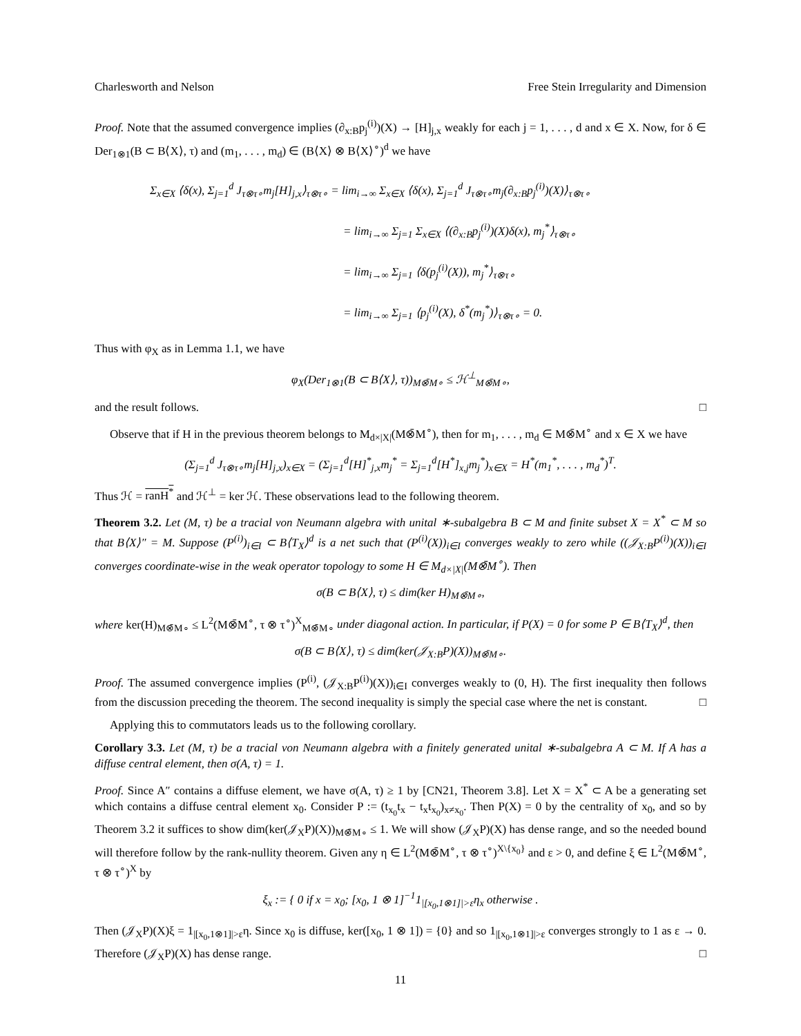Charlesworth and Nelson Free Stein Irregularity and Dimension
Proof. Note that the assumed convergence implies (∂<sub>x:B</sub>p<sub>j</sub><sup>(i)</sup>)(X) → [H]<sub>j,x</sub> weakly for each j = 1, . . . , d and x ∈ X. Now, for δ ∈ Der<sub>1⊗1</sub>(B ⊂ B⟨X⟩, τ) and (m<sub>1</sub>, . . . , m<sub>d</sub>) ∈ (B⟨X⟩ ⊗ B⟨X⟩<sup>∘</sup>)<sup>d</sup> we have
Σ<sub>x∈X</sub> ⟨δ(x), Σ<sub>j=1</sub><sup>d</sup> J<sub>τ⊗τ∘</sub>m<sub>j</sub>[H]<sub>j,x</sub>⟩<sub>τ⊗τ∘</sub> = lim<sub>i→∞</sub> Σ<sub>x∈X</sub> ⟨δ(x), Σ<sub>j=1</sub><sup>d</sup> J<sub>τ⊗τ∘</sub>m<sub>j</sub>(∂<sub>x:B</sub>p<sub>j</sub><sup>(i)</sup>)(X)⟩<sub>τ⊗τ∘</sub>
= lim<sub>i→∞</sub> Σ<sub>j=1</sub> Σ<sub>x∈X</sub> ⟨(∂<sub>x:B</sub>p<sub>j</sub><sup>(i)</sup>)(X)δ(x), m<sub>j</sub><sup>*</sup>⟩<sub>τ⊗τ∘</sub>
= lim<sub>i→∞</sub> Σ<sub>j=1</sub> ⟨δ(p<sub>j</sub><sup>(i)</sup>(X)), m<sub>j</sub><sup>*</sup>⟩<sub>τ⊗τ∘</sub>
= lim<sub>i→∞</sub> Σ<sub>j=1</sub> ⟨p<sub>j</sub><sup>(i)</sup>(X), δ<sup>*</sup>(m<sub>j</sub><sup>*</sup>)⟩<sub>τ⊗τ∘</sub> = 0.
Thus with φ<sub>X</sub> as in Lemma 1.1, we have
φ<sub>X</sub>(Der<sub>1⊗1</sub>(B ⊂ B⟨X⟩, τ))<sub>M⊗̄M∘</sub> ≤ ℋ<sup>⊥</sup><sub>M⊗̄M∘</sub>,
and the result follows. □
Observe that if H in the previous theorem belongs to M<sub>d×|X|</sub>(M⊗̄M<sup>∘</sup>), then for m<sub>1</sub>, . . . , m<sub>d</sub> ∈ M⊗̄M<sup>∘</sup> and x ∈ X we have
(Σ<sub>j=1</sub><sup>d</sup> J<sub>τ⊗τ∘</sub>m<sub>j</sub>[H]<sub>j,x</sub>)<sub>x∈X</sub> = (Σ<sub>j=1</sub><sup>d</sup>[H]<sup>*</sup><sub>j,x</sub>m<sub>j</sub><sup>*</sup> = Σ<sub>j=1</sub><sup>d</sup>[H<sup>*</sup>]<sub>x,j</sub>m<sub>j</sub><sup>*</sup>)<sub>x∈X</sub> = H<sup>*</sup>(m<sub>1</sub><sup>*</sup>, . . . , m<sub>d</sub><sup>*</sup>)<sup>T</sup>.
Thus ℋ = ranH<sup>*</sup> and ℋ<sup>⊥</sup> = ker ℋ. These observations lead to the following theorem.
Theorem 3.2. Let (M, τ) be a tracial von Neumann algebra with unital ∗-subalgebra B ⊂ M and finite subset X = X<sup>*</sup> ⊂ M so that B⟨X⟩″ = M. Suppose (P<sup>(i)</sup>)<sub>i∈I</sub> ⊂ B⟨T<sub>X</sub>⟩<sup>d</sup> is a net such that (P<sup>(i)</sup>(X))<sub>i∈I</sub> converges weakly to zero while ((𝒥<sub>X:B</sub>P<sup>(i)</sup>)(X))<sub>i∈I</sub> converges coordinate-wise in the weak operator topology to some H ∈ M<sub>d×|X|</sub>(M⊗̄M<sup>∘</sup>). Then
σ(B ⊂ B⟨X⟩, τ) ≤ dim(ker H)<sub>M⊗̄M∘</sub>,
where ker(H)<sub>M⊗̄M∘</sub> ≤ L<sup>2</sup>(M⊗̄M<sup>∘</sup>, τ ⊗ τ<sup>∘</sup>)<sup>X</sup><sub>M⊗̄M∘</sub> under diagonal action. In particular, if P(X) = 0 for some P ∈ B⟨T<sub>X</sub>⟩<sup>d</sup>, then
σ(B ⊂ B⟨X⟩, τ) ≤ dim(ker(𝒥<sub>X:B</sub>P)(X))<sub>M⊗̄M∘</sub>.
Proof. The assumed convergence implies (P<sup>(i)</sup>, (𝒥<sub>X:B</sub>P<sup>(i)</sup>)(X))<sub>i∈I</sub> converges weakly to (0, H). The first inequality then follows from the discussion preceding the theorem. The second inequality is simply the special case where the net is constant. □
Applying this to commutators leads us to the following corollary.
Corollary 3.3. Let (M, τ) be a tracial von Neumann algebra with a finitely generated unital ∗-subalgebra A ⊂ M. If A has a diffuse central element, then σ(A, τ) = 1.
Proof. Since A″ contains a diffuse element, we have σ(A, τ) ≥ 1 by [CN21, Theorem 3.8]. Let X = X<sup>*</sup> ⊂ A be a generating set which contains a diffuse central element x<sub>0</sub>. Consider P := (t<sub>x<sub>0</sub></sub>t<sub>x</sub> − t<sub>x</sub>t<sub>x<sub>0</sub></sub>)<sub>x≠x<sub>0</sub></sub>. Then P(X) = 0 by the centrality of x<sub>0</sub>, and so by Theorem 3.2 it suffices to show dim(ker(𝒥<sub>X</sub>P)(X))<sub>M⊗̄M∘</sub> ≤ 1. We will show (𝒥<sub>X</sub>P)(X) has dense range, and so the needed bound will therefore follow by the rank-nullity theorem. Given any η ∈ L<sup>2</sup>(M⊗̄M<sup>∘</sup>, τ ⊗ τ<sup>∘</sup>)<sup>X\{x<sub>0</sub>}</sup> and ε > 0, and define ξ ∈ L<sup>2</sup>(M⊗̄M<sup>∘</sup>, τ ⊗ τ<sup>∘</sup>)<sup>X</sup> by
ξ<sub>x</sub> := { 0 if x = x<sub>0</sub>; [x<sub>0</sub>, 1 ⊗ 1]<sup>−1</sup>1<sub>|[x<sub>0</sub>,1⊗1]|>ε</sub>η<sub>x</sub> otherwise .
Then (𝒥<sub>X</sub>P)(X)ξ = 1<sub>|[x<sub>0</sub>,1⊗1]|>ε</sub>η. Since x<sub>0</sub> is diffuse, ker([x<sub>0</sub>, 1 ⊗ 1]) = {0} and so 1<sub>|[x<sub>0</sub>,1⊗1]|>ε</sub> converges strongly to 1 as ε → 0. Therefore (𝒥<sub>X</sub>P)(X) has dense range. □
11